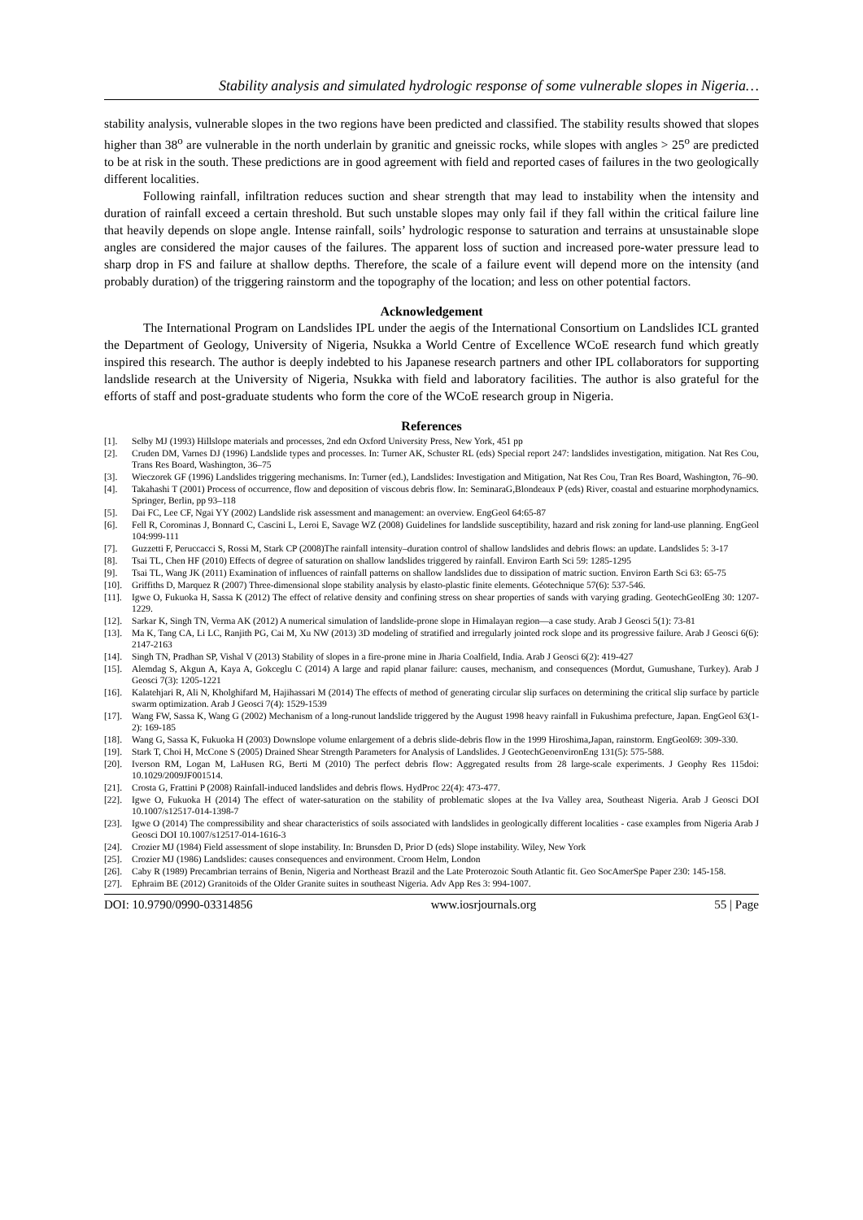Stability analysis and simulated hydrologic response of some vulnerable slopes in Nigeria…
stability analysis, vulnerable slopes in the two regions have been predicted and classified. The stability results showed that slopes higher than 38<sup>o</sup> are vulnerable in the north underlain by granitic and gneissic rocks, while slopes with angles > 25<sup>o</sup> are predicted to be at risk in the south. These predictions are in good agreement with field and reported cases of failures in the two geologically different localities.
Following rainfall, infiltration reduces suction and shear strength that may lead to instability when the intensity and duration of rainfall exceed a certain threshold. But such unstable slopes may only fail if they fall within the critical failure line that heavily depends on slope angle. Intense rainfall, soils’ hydrologic response to saturation and terrains at unsustainable slope angles are considered the major causes of the failures. The apparent loss of suction and increased pore-water pressure lead to sharp drop in FS and failure at shallow depths. Therefore, the scale of a failure event will depend more on the intensity (and probably duration) of the triggering rainstorm and the topography of the location; and less on other potential factors.
Acknowledgement
The International Program on Landslides IPL under the aegis of the International Consortium on Landslides ICL granted the Department of Geology, University of Nigeria, Nsukka a World Centre of Excellence WCoE research fund which greatly inspired this research. The author is deeply indebted to his Japanese research partners and other IPL collaborators for supporting landslide research at the University of Nigeria, Nsukka with field and laboratory facilities. The author is also grateful for the efforts of staff and post-graduate students who form the core of the WCoE research group in Nigeria.
References
[1]. Selby MJ (1993) Hillslope materials and processes, 2nd edn Oxford University Press, New York, 451 pp
[2]. Cruden DM, Varnes DJ (1996) Landslide types and processes. In: Turner AK, Schuster RL (eds) Special report 247: landslides investigation, mitigation. Nat Res Cou, Trans Res Board, Washington, 36–75
[3]. Wieczorek GF (1996) Landslides triggering mechanisms. In: Turner (ed.), Landslides: Investigation and Mitigation, Nat Res Cou, Tran Res Board, Washington, 76–90.
[4]. Takahashi T (2001) Process of occurrence, flow and deposition of viscous debris flow. In: SeminaraG,Blondeaux P (eds) River, coastal and estuarine morphodynamics. Springer, Berlin, pp 93–118
[5]. Dai FC, Lee CF, Ngai YY (2002) Landslide risk assessment and management: an overview. EngGeol 64:65-87
[6]. Fell R, Corominas J, Bonnard C, Cascini L, Leroi E, Savage WZ (2008) Guidelines for landslide susceptibility, hazard and risk zoning for land-use planning. EngGeol 104:999-111
[7]. Guzzetti F, Peruccacci S, Rossi M, Stark CP (2008)The rainfall intensity–duration control of shallow landslides and debris flows: an update. Landslides 5: 3-17
[8]. Tsai TL, Chen HF (2010) Effects of degree of saturation on shallow landslides triggered by rainfall. Environ Earth Sci 59: 1285-1295
[9]. Tsai TL, Wang JK (2011) Examination of influences of rainfall patterns on shallow landslides due to dissipation of matric suction. Environ Earth Sci 63: 65-75
[10]. Griffiths D, Marquez R (2007) Three-dimensional slope stability analysis by elasto-plastic finite elements. Géotechnique 57(6): 537-546.
[11]. Igwe O, Fukuoka H, Sassa K (2012) The effect of relative density and confining stress on shear properties of sands with varying grading. GeotechGeolEng 30: 1207-1229.
[12]. Sarkar K, Singh TN, Verma AK (2012) A numerical simulation of landslide-prone slope in Himalayan region—a case study. Arab J Geosci 5(1): 73-81
[13]. Ma K, Tang CA, Li LC, Ranjith PG, Cai M, Xu NW (2013) 3D modeling of stratified and irregularly jointed rock slope and its progressive failure. Arab J Geosci 6(6): 2147-2163
[14]. Singh TN, Pradhan SP, Vishal V (2013) Stability of slopes in a fire-prone mine in Jharia Coalfield, India. Arab J Geosci 6(2): 419-427
[15]. Alemdag S, Akgun A, Kaya A, Gokceglu C (2014) A large and rapid planar failure: causes, mechanism, and consequences (Mordut, Gumushane, Turkey). Arab J Geosci 7(3): 1205-1221
[16]. Kalatehjari R, Ali N, Kholghifard M, Hajihassari M (2014) The effects of method of generating circular slip surfaces on determining the critical slip surface by particle swarm optimization. Arab J Geosci 7(4): 1529-1539
[17]. Wang FW, Sassa K, Wang G (2002) Mechanism of a long-runout landslide triggered by the August 1998 heavy rainfall in Fukushima prefecture, Japan. EngGeol 63(1-2): 169-185
[18]. Wang G, Sassa K, Fukuoka H (2003) Downslope volume enlargement of a debris slide-debris flow in the 1999 Hiroshima,Japan, rainstorm. EngGeol69: 309-330.
[19]. Stark T, Choi H, McCone S (2005) Drained Shear Strength Parameters for Analysis of Landslides. J GeotechGeoenvironEng 131(5): 575-588.
[20]. Iverson RM, Logan M, LaHusen RG, Berti M (2010) The perfect debris flow: Aggregated results from 28 large-scale experiments. J Geophy Res 115doi: 10.1029/2009JF001514.
[21]. Crosta G, Frattini P (2008) Rainfall-induced landslides and debris flows. HydProc 22(4): 473-477.
[22]. Igwe O, Fukuoka H (2014) The effect of water-saturation on the stability of problematic slopes at the Iva Valley area, Southeast Nigeria. Arab J Geosci DOI 10.1007/s12517-014-1398-7
[23]. Igwe O (2014) The compressibility and shear characteristics of soils associated with landslides in geologically different localities - case examples from Nigeria Arab J Geosci DOI 10.1007/s12517-014-1616-3
[24]. Crozier MJ (1984) Field assessment of slope instability. In: Brunsden D, Prior D (eds) Slope instability. Wiley, New York
[25]. Crozier MJ (1986) Landslides: causes consequences and environment. Croom Helm, London
[26]. Caby R (1989) Precambrian terrains of Benin, Nigeria and Northeast Brazil and the Late Proterozoic South Atlantic fit. Geo SocAmerSpe Paper 230: 145-158.
[27]. Ephraim BE (2012) Granitoids of the Older Granite suites in southeast Nigeria. Adv App Res 3: 994-1007.
DOI: 10.9790/0990-03314856 www.iosrjournals.org 55 | Page